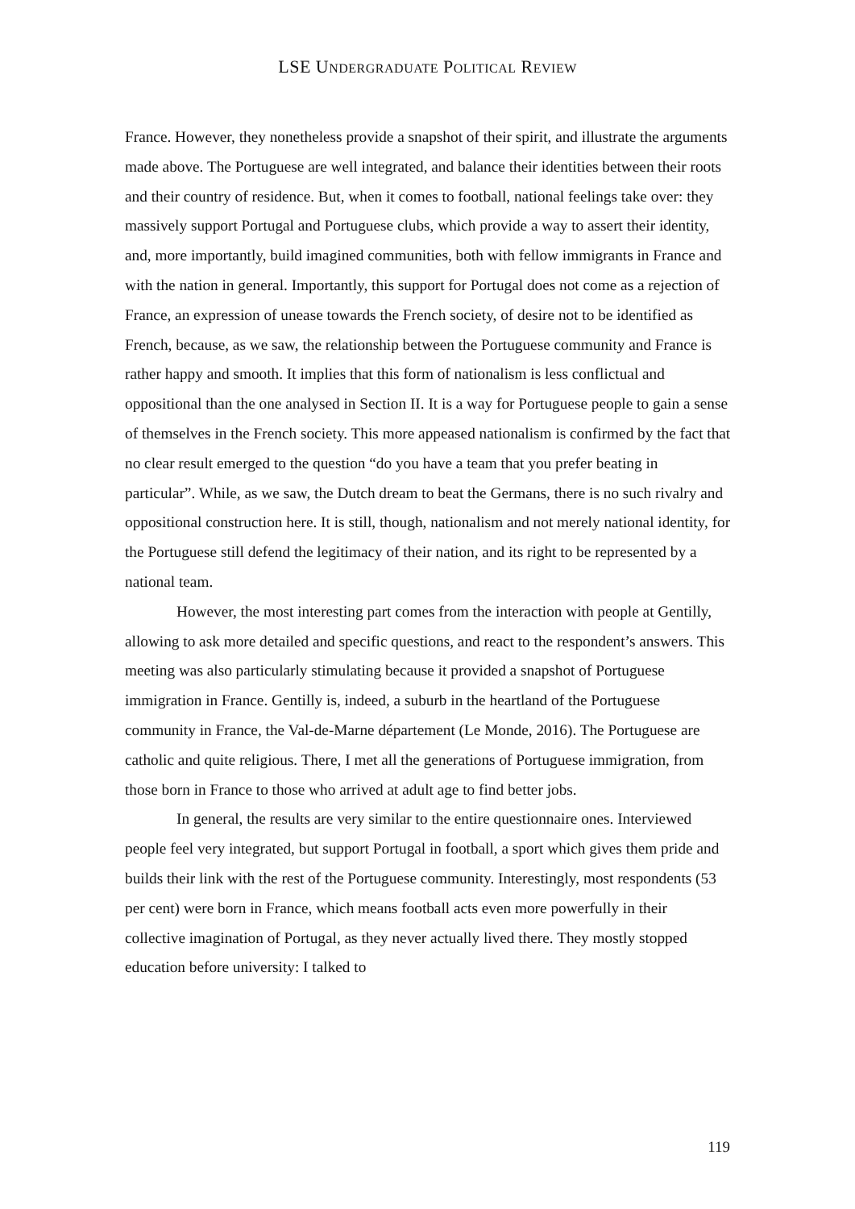LSE UNDERGRADUATE POLITICAL REVIEW
France. However, they nonetheless provide a snapshot of their spirit, and illustrate the arguments made above. The Portuguese are well integrated, and balance their identities between their roots and their country of residence. But, when it comes to football, national feelings take over: they massively support Portugal and Portuguese clubs, which provide a way to assert their identity, and, more importantly, build imagined communities, both with fellow immigrants in France and with the nation in general. Importantly, this support for Portugal does not come as a rejection of France, an expression of unease towards the French society, of desire not to be identified as French, because, as we saw, the relationship between the Portuguese community and France is rather happy and smooth. It implies that this form of nationalism is less conflictual and oppositional than the one analysed in Section II. It is a way for Portuguese people to gain a sense of themselves in the French society. This more appeased nationalism is confirmed by the fact that no clear result emerged to the question “do you have a team that you prefer beating in particular”. While, as we saw, the Dutch dream to beat the Germans, there is no such rivalry and oppositional construction here. It is still, though, nationalism and not merely national identity, for the Portuguese still defend the legitimacy of their nation, and its right to be represented by a national team.
However, the most interesting part comes from the interaction with people at Gentilly, allowing to ask more detailed and specific questions, and react to the respondent’s answers. This meeting was also particularly stimulating because it provided a snapshot of Portuguese immigration in France. Gentilly is, indeed, a suburb in the heartland of the Portuguese community in France, the Val-de-Marne département (Le Monde, 2016). The Portuguese are catholic and quite religious. There, I met all the generations of Portuguese immigration, from those born in France to those who arrived at adult age to find better jobs.
In general, the results are very similar to the entire questionnaire ones. Interviewed people feel very integrated, but support Portugal in football, a sport which gives them pride and builds their link with the rest of the Portuguese community. Interestingly, most respondents (53 per cent) were born in France, which means football acts even more powerfully in their collective imagination of Portugal, as they never actually lived there. They mostly stopped education before university: I talked to
119